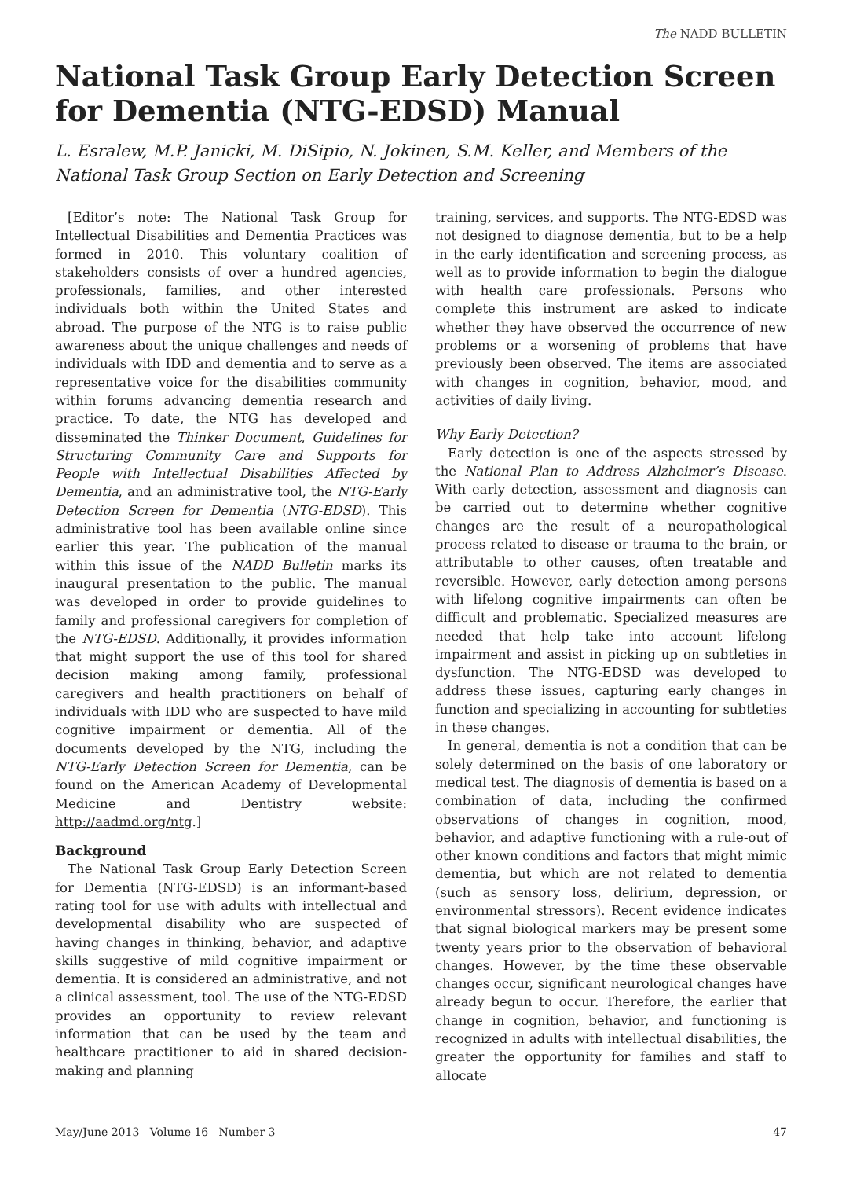The NADD BULLETIN
National Task Group Early Detection Screen for Dementia (NTG-EDSD) Manual
L. Esralew, M.P. Janicki, M. DiSipio, N. Jokinen, S.M. Keller, and Members of the National Task Group Section on Early Detection and Screening
[Editor’s note: The National Task Group for Intellectual Disabilities and Dementia Practices was formed in 2010. This voluntary coalition of stakeholders consists of over a hundred agencies, professionals, families, and other interested individuals both within the United States and abroad. The purpose of the NTG is to raise public awareness about the unique challenges and needs of individuals with IDD and dementia and to serve as a representative voice for the disabilities community within forums advancing dementia research and practice. To date, the NTG has developed and disseminated the Thinker Document, Guidelines for Structuring Community Care and Supports for People with Intellectual Disabilities Affected by Dementia, and an administrative tool, the NTG-Early Detection Screen for Dementia (NTG-EDSD). This administrative tool has been available online since earlier this year. The publication of the manual within this issue of the NADD Bulletin marks its inaugural presentation to the public. The manual was developed in order to provide guidelines to family and professional caregivers for completion of the NTG-EDSD. Additionally, it provides information that might support the use of this tool for shared decision making among family, professional caregivers and health practitioners on behalf of individuals with IDD who are suspected to have mild cognitive impairment or dementia. All of the documents developed by the NTG, including the NTG-Early Detection Screen for Dementia, can be found on the American Academy of Developmental Medicine and Dentistry website: http://aadmd.org/ntg.]
Background
The National Task Group Early Detection Screen for Dementia (NTG-EDSD) is an informant-based rating tool for use with adults with intellectual and developmental disability who are suspected of having changes in thinking, behavior, and adaptive skills suggestive of mild cognitive impairment or dementia. It is considered an administrative, and not a clinical assessment, tool. The use of the NTG-EDSD provides an opportunity to review relevant information that can be used by the team and healthcare practitioner to aid in shared decision-making and planning
training, services, and supports. The NTG-EDSD was not designed to diagnose dementia, but to be a help in the early identification and screening process, as well as to provide information to begin the dialogue with health care professionals. Persons who complete this instrument are asked to indicate whether they have observed the occurrence of new problems or a worsening of problems that have previously been observed. The items are associated with changes in cognition, behavior, mood, and activities of daily living.
Why Early Detection?
Early detection is one of the aspects stressed by the National Plan to Address Alzheimer’s Disease. With early detection, assessment and diagnosis can be carried out to determine whether cognitive changes are the result of a neuropathological process related to disease or trauma to the brain, or attributable to other causes, often treatable and reversible. However, early detection among persons with lifelong cognitive impairments can often be difficult and problematic. Specialized measures are needed that help take into account lifelong impairment and assist in picking up on subtleties in dysfunction. The NTG-EDSD was developed to address these issues, capturing early changes in function and specializing in accounting for subtleties in these changes.
In general, dementia is not a condition that can be solely determined on the basis of one laboratory or medical test. The diagnosis of dementia is based on a combination of data, including the confirmed observations of changes in cognition, mood, behavior, and adaptive functioning with a rule-out of other known conditions and factors that might mimic dementia, but which are not related to dementia (such as sensory loss, delirium, depression, or environmental stressors). Recent evidence indicates that signal biological markers may be present some twenty years prior to the observation of behavioral changes. However, by the time these observable changes occur, significant neurological changes have already begun to occur. Therefore, the earlier that change in cognition, behavior, and functioning is recognized in adults with intellectual disabilities, the greater the opportunity for families and staff to allocate
May/June 2013 Volume 16 Number 3 47